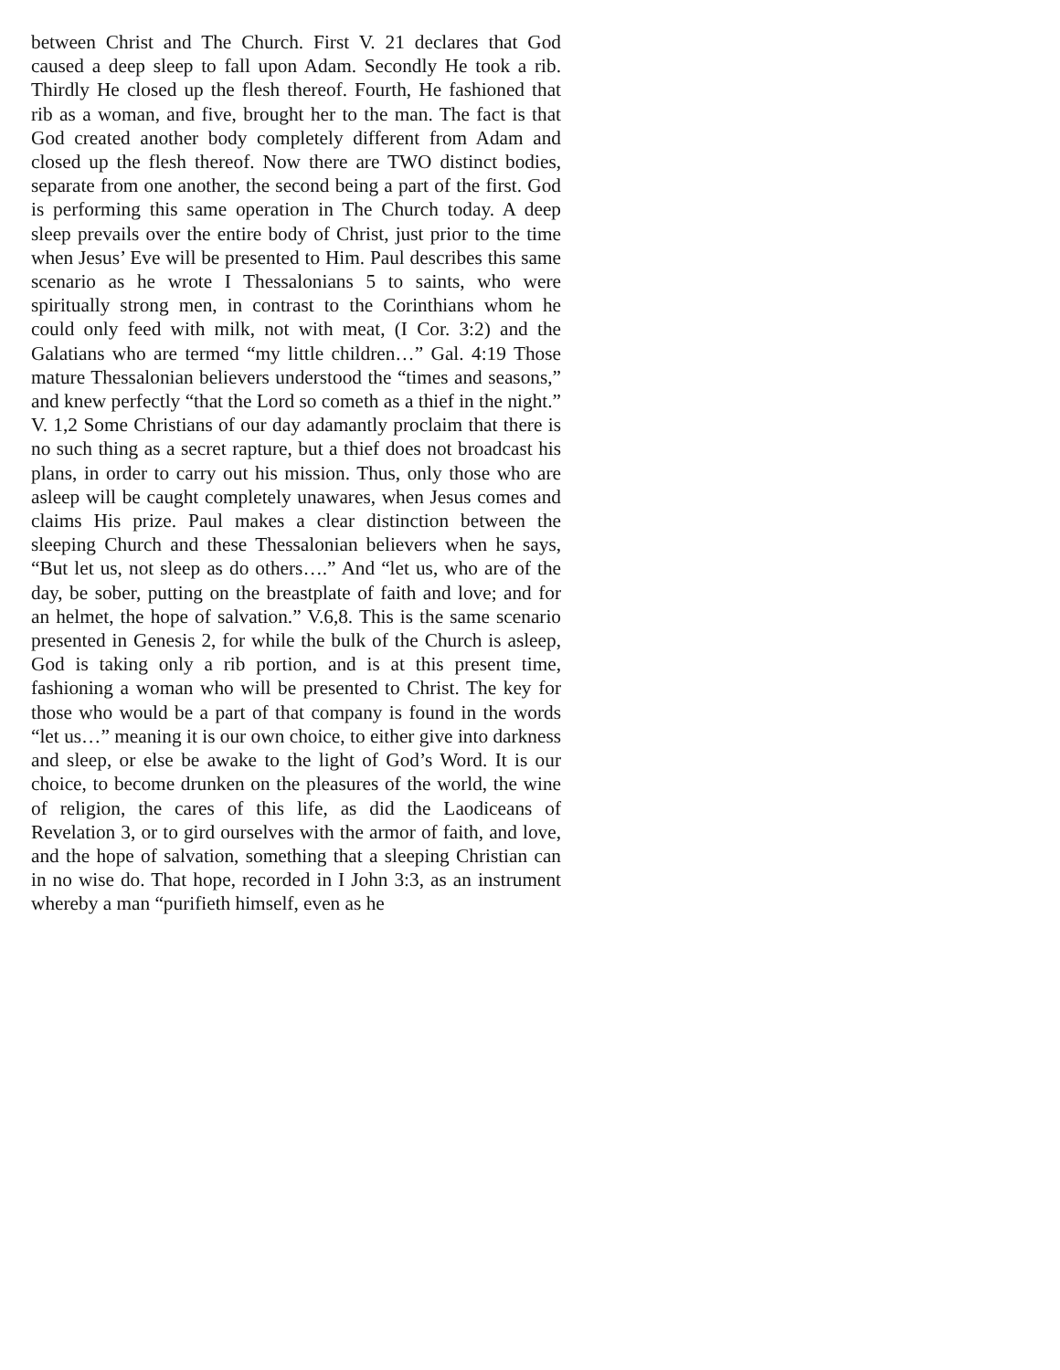between Christ and The Church. First V. 21 declares that God caused a deep sleep to fall upon Adam. Secondly He took a rib. Thirdly He closed up the flesh thereof. Fourth, He fashioned that rib as a woman, and five, brought her to the man. The fact is that God created another body completely different from Adam and closed up the flesh thereof. Now there are TWO distinct bodies, separate from one another, the second being a part of the first. God is performing this same operation in The Church today. A deep sleep prevails over the entire body of Christ, just prior to the time when Jesus’ Eve will be presented to Him. Paul describes this same scenario as he wrote I Thessalonians 5 to saints, who were spiritually strong men, in contrast to the Corinthians whom he could only feed with milk, not with meat, (I Cor. 3:2) and the Galatians who are termed “my little children…” Gal. 4:19 Those mature Thessalonian believers understood the “times and seasons,” and knew perfectly “that the Lord so cometh as a thief in the night.” V. 1,2 Some Christians of our day adamantly proclaim that there is no such thing as a secret rapture, but a thief does not broadcast his plans, in order to carry out his mission. Thus, only those who are asleep will be caught completely unawares, when Jesus comes and claims His prize. Paul makes a clear distinction between the sleeping Church and these Thessalonian believers when he says, “But let us, not sleep as do others….” And “let us, who are of the day, be sober, putting on the breastplate of faith and love; and for an helmet, the hope of salvation.” V.6,8. This is the same scenario presented in Genesis 2, for while the bulk of the Church is asleep, God is taking only a rib portion, and is at this present time, fashioning a woman who will be presented to Christ. The key for those who would be a part of that company is found in the words “let us…” meaning it is our own choice, to either give into darkness and sleep, or else be awake to the light of God’s Word. It is our choice, to become drunken on the pleasures of the world, the wine of religion, the cares of this life, as did the Laodiceans of Revelation 3, or to gird ourselves with the armor of faith, and love, and the hope of salvation, something that a sleeping Christian can in no wise do. That hope, recorded in I John 3:3, as an instrument whereby a man “purifieth himself, even as he